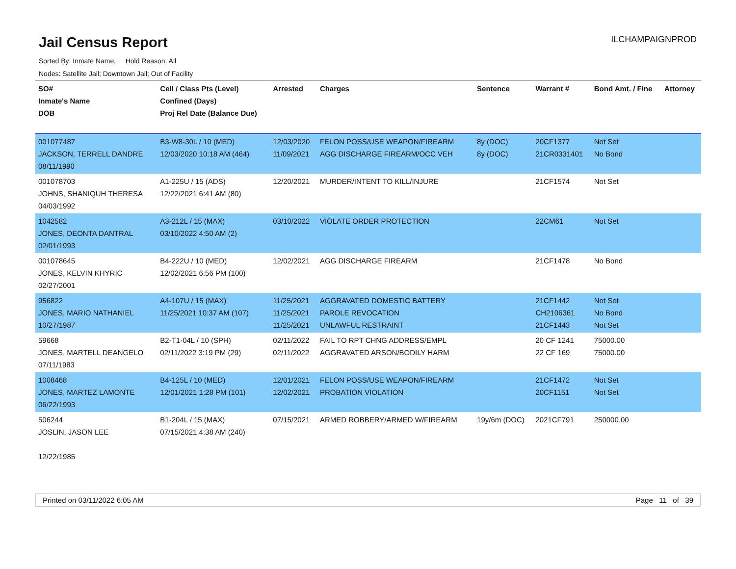Jail Census Report
ILCHAMPAIGNPROD
Sorted By: Inmate Name, Hold Reason: All
Nodes: Satellite Jail; Downtown Jail; Out of Facility
| SO# Inmate's Name DOB | Cell / Class Pts (Level) Confined (Days) Proj Rel Date (Balance Due) | Arrested | Charges | Sentence | Warrant # | Bond Amt. / Fine | Attorney |
| --- | --- | --- | --- | --- | --- | --- | --- |
| 001077487 JACKSON, TERRELL DANDRE 08/11/1990 | B3-W8-30L / 10 (MED) 12/03/2020 10:18 AM (464) | 12/03/2020 11/09/2021 | FELON POSS/USE WEAPON/FIREARM AGG DISCHARGE FIREARM/OCC VEH | 8y (DOC) 8y (DOC) | 20CF1377 21CR0331401 | Not Set No Bond | |
| 001078703 JOHNS, SHANIQUH THERESA 04/03/1992 | A1-225U / 15 (ADS) 12/22/2021 6:41 AM (80) | 12/20/2021 | MURDER/INTENT TO KILL/INJURE | | 21CF1574 | Not Set | |
| 1042582 JONES, DEONTA DANTRAL 02/01/1993 | A3-212L / 15 (MAX) 03/10/2022 4:50 AM (2) | 03/10/2022 | VIOLATE ORDER PROTECTION | | 22CM61 | Not Set | |
| 001078645 JONES, KELVIN KHYRIC 02/27/2001 | B4-222U / 10 (MED) 12/02/2021 6:56 PM (100) | 12/02/2021 | AGG DISCHARGE FIREARM | | 21CF1478 | No Bond | |
| 956822 JONES, MARIO NATHANIEL 10/27/1987 | A4-107U / 15 (MAX) 11/25/2021 10:37 AM (107) | 11/25/2021 11/25/2021 11/25/2021 | AGGRAVATED DOMESTIC BATTERY PAROLE REVOCATION UNLAWFUL RESTRAINT | | 21CF1442 CH2106361 21CF1443 | Not Set No Bond Not Set | |
| 59668 JONES, MARTELL DEANGELO 07/11/1983 | B2-T1-04L / 10 (SPH) 02/11/2022 3:19 PM (29) | 02/11/2022 02/11/2022 | FAIL TO RPT CHNG ADDRESS/EMPL AGGRAVATED ARSON/BODILY HARM | | 20 CF 1241 22 CF 169 | 75000.00 75000.00 | |
| 1008468 JONES, MARTEZ LAMONTE 06/22/1993 | B4-125L / 10 (MED) 12/01/2021 1:28 PM (101) | 12/01/2021 12/02/2021 | FELON POSS/USE WEAPON/FIREARM PROBATION VIOLATION | | 21CF1472 20CF1151 | Not Set Not Set | |
| 506244 JOSLIN, JASON LEE 12/22/1985 | B1-204L / 15 (MAX) 07/15/2021 4:38 AM (240) | 07/15/2021 | ARMED ROBBERY/ARMED W/FIREARM | 19y/6m (DOC) | 2021CF791 | 250000.00 | |
Printed on 03/11/2022 6:05 AM Page 11 of 39